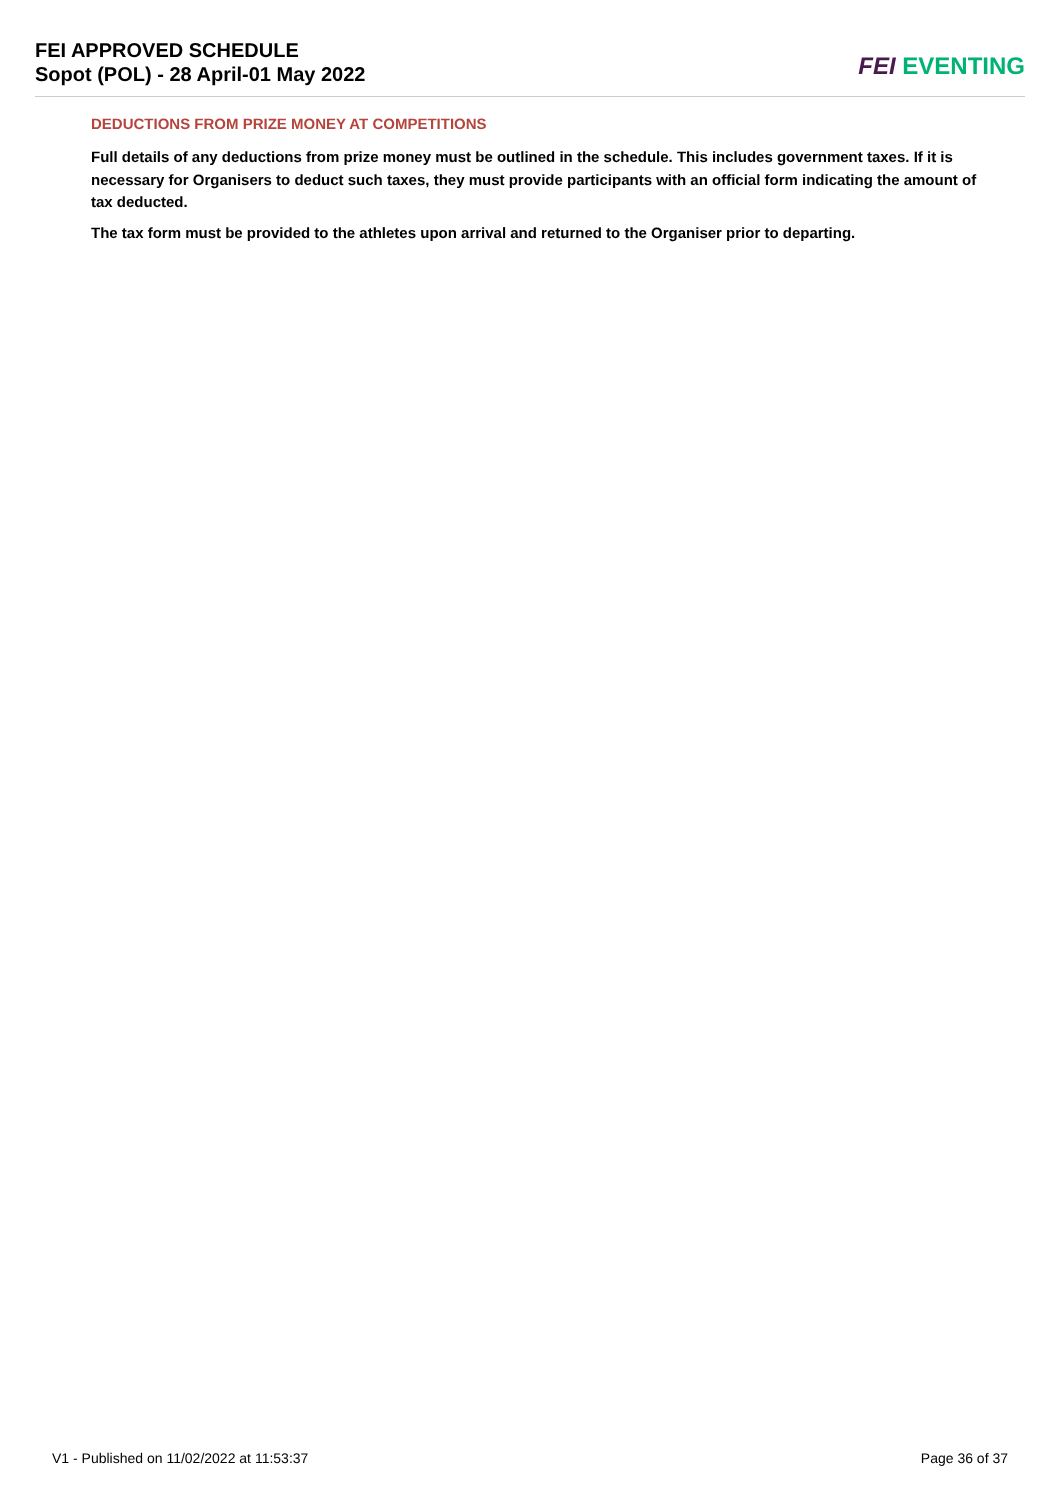FEI APPROVED SCHEDULE
Sopot (POL) - 28 April-01 May 2022
FEI EVENTING
DEDUCTIONS FROM PRIZE MONEY AT COMPETITIONS
Full details of any deductions from prize money must be outlined in the schedule. This includes government taxes. If it is necessary for Organisers to deduct such taxes, they must provide participants with an official form indicating the amount of tax deducted.
The tax form must be provided to the athletes upon arrival and returned to the Organiser prior to departing.
V1 - Published on 11/02/2022 at 11:53:37 Page 36 of 37